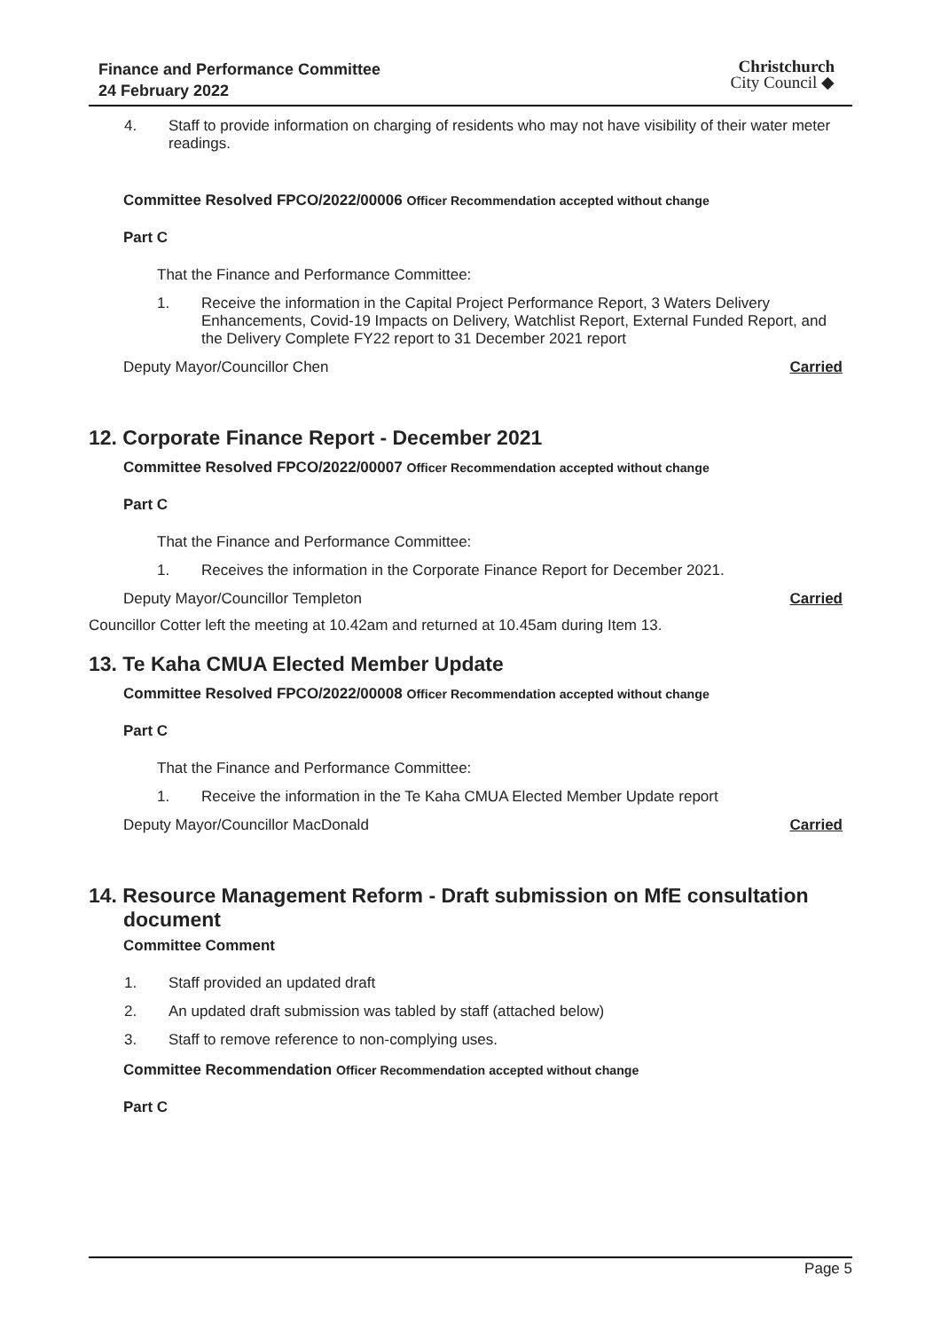Finance and Performance Committee
24 February 2022
Christchurch
City Council ◆
4. Staff to provide information on charging of residents who may not have visibility of their water meter readings.
Committee Resolved FPCO/2022/00006 Officer Recommendation accepted without change
Part C
That the Finance and Performance Committee:
1. Receive the information in the Capital Project Performance Report, 3 Waters Delivery Enhancements, Covid-19 Impacts on Delivery, Watchlist Report, External Funded Report, and the Delivery Complete FY22 report to 31 December 2021 report
Deputy Mayor/Councillor Chen Carried
12. Corporate Finance Report - December 2021
Committee Resolved FPCO/2022/00007 Officer Recommendation accepted without change
Part C
That the Finance and Performance Committee:
1. Receives the information in the Corporate Finance Report for December 2021.
Deputy Mayor/Councillor Templeton Carried
Councillor Cotter left the meeting at 10.42am and returned at 10.45am during Item 13.
13. Te Kaha CMUA Elected Member Update
Committee Resolved FPCO/2022/00008 Officer Recommendation accepted without change
Part C
That the Finance and Performance Committee:
1. Receive the information in the Te Kaha CMUA Elected Member Update report
Deputy Mayor/Councillor MacDonald Carried
14. Resource Management Reform - Draft submission on MfE consultation
document
Committee Comment
1. Staff provided an updated draft
2. An updated draft submission was tabled by staff (attached below)
3. Staff to remove reference to non-complying uses.
Committee Recommendation Officer Recommendation accepted without change
Part C
Page 5